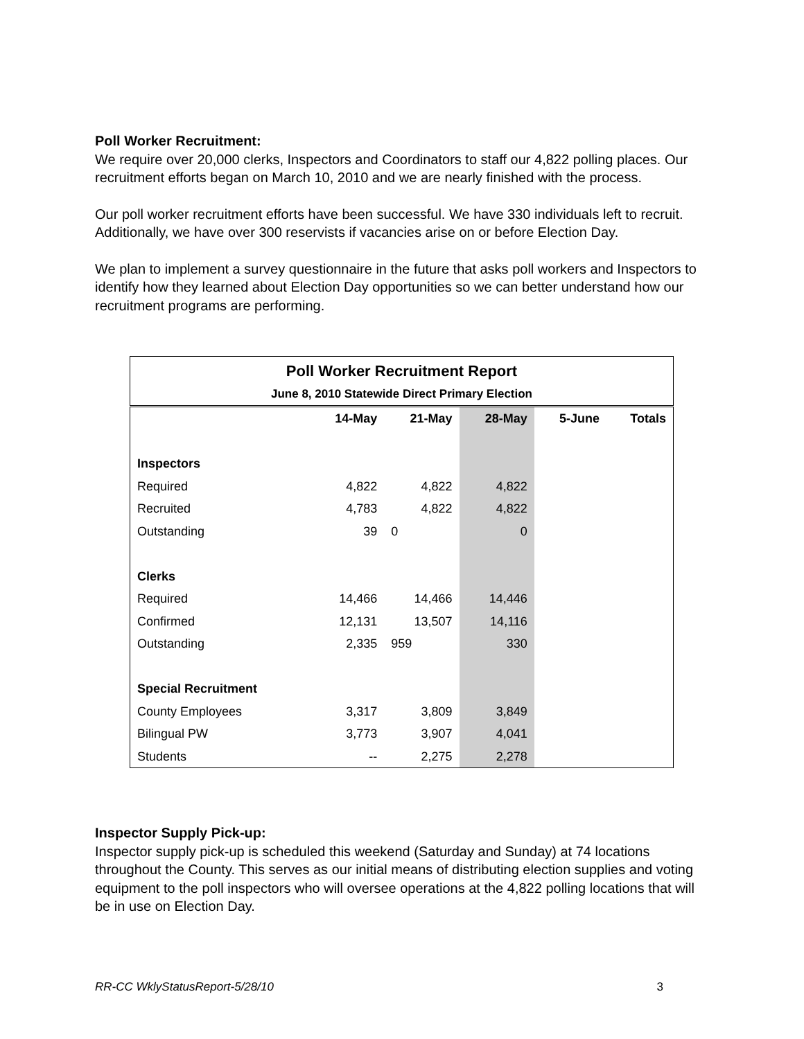Poll Worker Recruitment:
We require over 20,000 clerks, Inspectors and Coordinators to staff our 4,822 polling places. Our recruitment efforts began on March 10, 2010 and we are nearly finished with the process.
Our poll worker recruitment efforts have been successful. We have 330 individuals left to recruit. Additionally, we have over 300 reservists if vacancies arise on or before Election Day.
We plan to implement a survey questionnaire in the future that asks poll workers and Inspectors to identify how they learned about Election Day opportunities so we can better understand how our recruitment programs are performing.
| Poll Worker Recruitment Report | | | | | |
| June 8, 2010 Statewide Direct Primary Election | | | | | |
| | 14-May | 21-May | 28-May | 5-June | Totals |
| Inspectors | | | | | |
| Required | 4,822 | 4,822 | 4,822 | | |
| Recruited | 4,783 | 4,822 | 4,822 | | |
| Outstanding | 39 | 0 | 0 | | |
| Clerks | | | | | |
| Required | 14,466 | 14,466 | 14,446 | | |
| Confirmed | 12,131 | 13,507 | 14,116 | | |
| Outstanding | 2,335 | 959 | 330 | | |
| Special Recruitment | | | | | |
| County Employees | 3,317 | 3,809 | 3,849 | | |
| Bilingual PW | 3,773 | 3,907 | 4,041 | | |
| Students | -- | 2,275 | 2,278 | | |
Inspector Supply Pick-up:
Inspector supply pick-up is scheduled this weekend (Saturday and Sunday) at 74 locations throughout the County. This serves as our initial means of distributing election supplies and voting equipment to the poll inspectors who will oversee operations at the 4,822 polling locations that will be in use on Election Day.
RR-CC WklyStatusReport-5/28/10 3